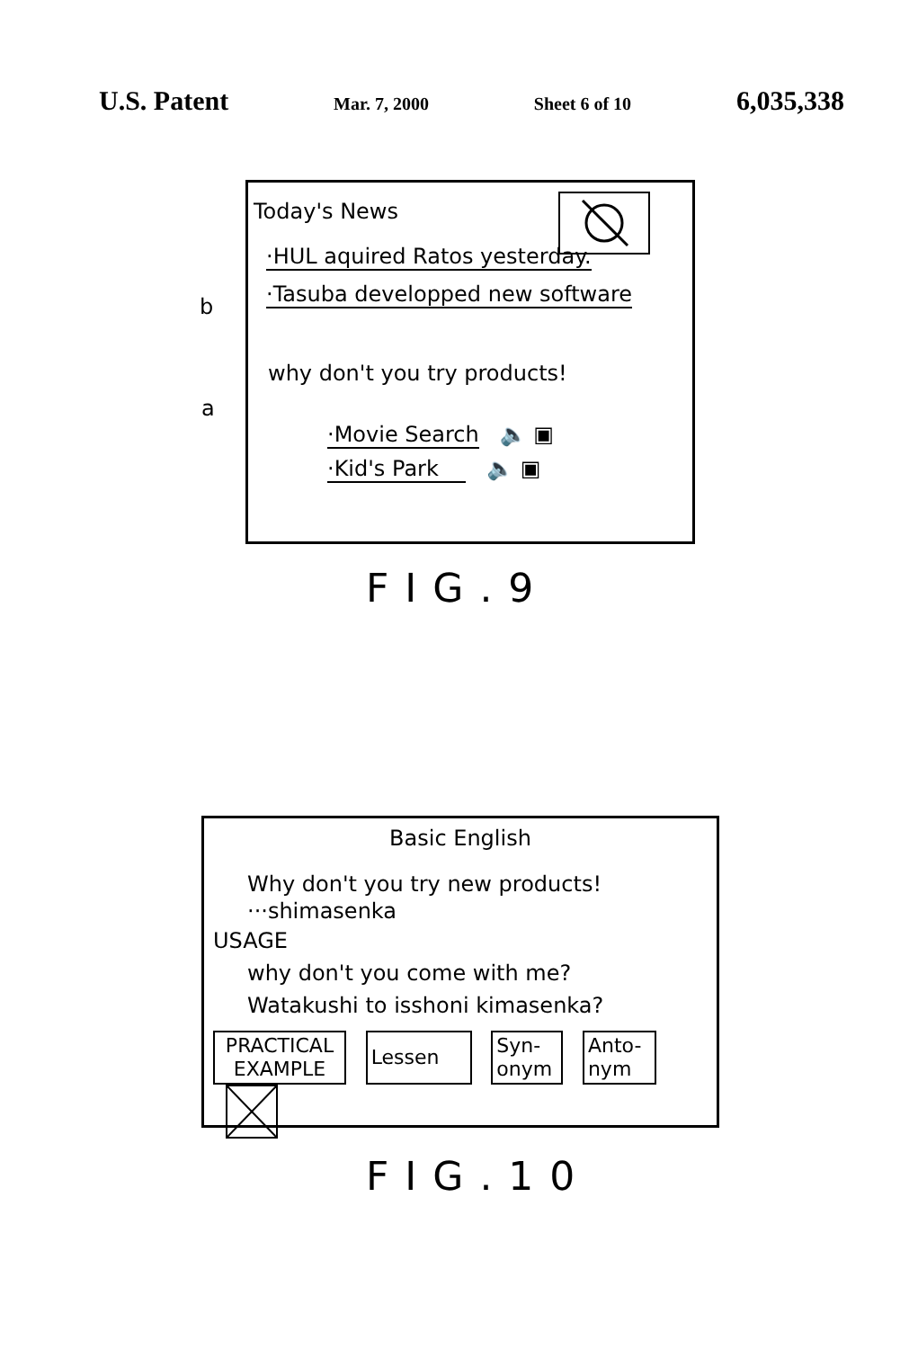U.S. Patent Mar. 7, 2000 Sheet 6 of 10 6,035,338
b
a
Today's News
·HUL aquired Ratos yesterday.
·Tasuba developped new software
why don't you try products!
·Movie Search 🔈 ▣
·Kid's Park 🔈 ▣
FIG.9
Basic English
Why don't you try new products!
···shimasenka
USAGE
why don't you come with me?
Watakushi to isshoni kimasenka?
PRACTICAL
EXAMPLE Lessen Syn-
onym Anto-
nym
FIG.10